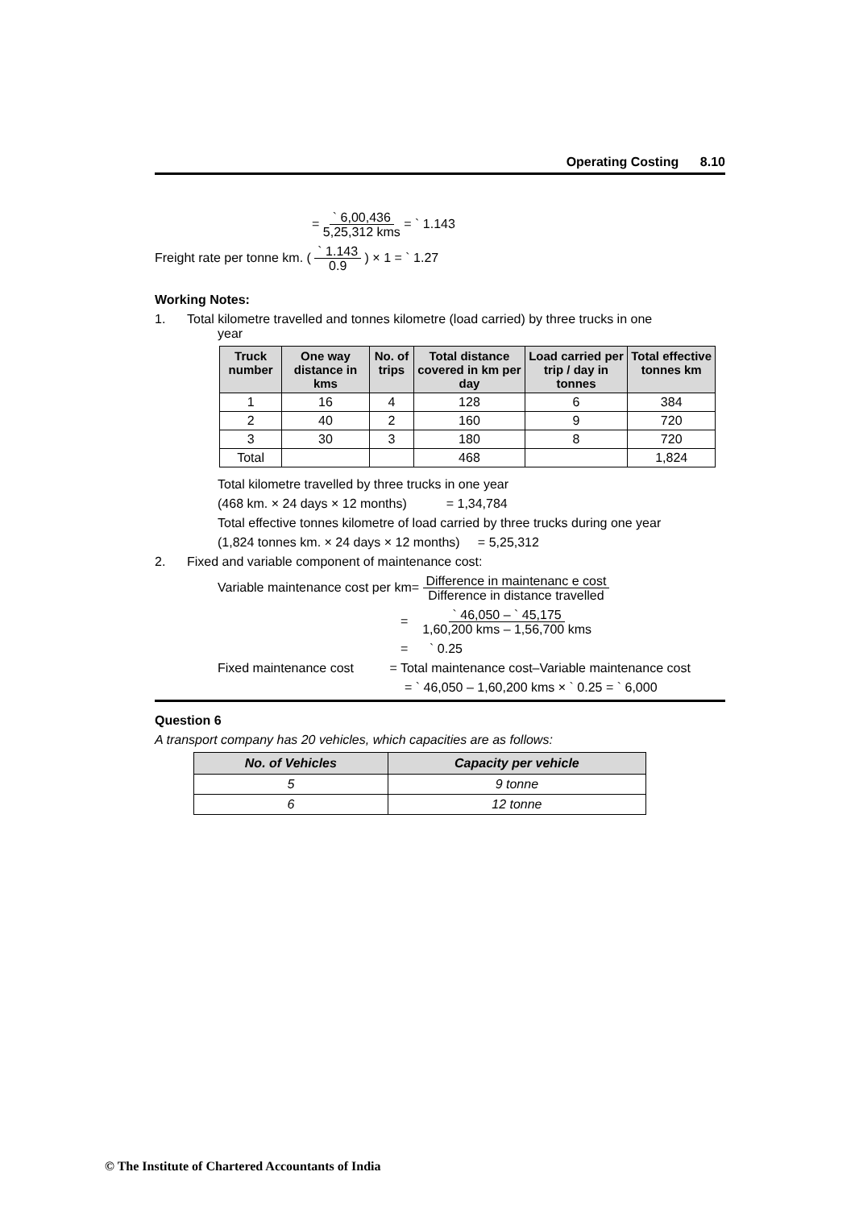Operating Costing 8.10
= ` 6,00,436
5,25,312 kms = ` 1.143
Freight rate per tonne km. ( ` 1.143
0.9 ) × 1 = ` 1.27
Working Notes:
1. Total kilometre travelled and tonnes kilometre (load carried) by three trucks in one
year
| Truck number | One way distance in kms | No. of trips | Total distance covered in km per day | Load carried per trip / day in tonnes | Total effective tonnes km |
| --- | --- | --- | --- | --- | --- |
| 1 | 16 | 4 | 128 | 6 | 384 |
| 2 | 40 | 2 | 160 | 9 | 720 |
| 3 | 30 | 3 | 180 | 8 | 720 |
| Total | | | 468 | | 1,824 |
Total kilometre travelled by three trucks in one year
(468 km. × 24 days × 12 months) = 1,34,784
Total effective tonnes kilometre of load carried by three trucks during one year
(1,824 tonnes km. × 24 days × 12 months) = 5,25,312
2. Fixed and variable component of maintenance cost:
Variable maintenance cost per km= Difference in maintenanc e cost
Difference in distance travelled
= ` 46,050 – ` 45,175
1,60,200 kms – 1,56,700 kms
= ` 0.25
Fixed maintenance cost = Total maintenance cost–Variable maintenance cost
= ` 46,050 – 1,60,200 kms × ` 0.25 = ` 6,000
Question 6
A transport company has 20 vehicles, which capacities are as follows:
| No. of Vehicles | Capacity per vehicle |
| --- | --- |
| 5 | 9 tonne |
| 6 | 12 tonne |
© The Institute of Chartered Accountants of India